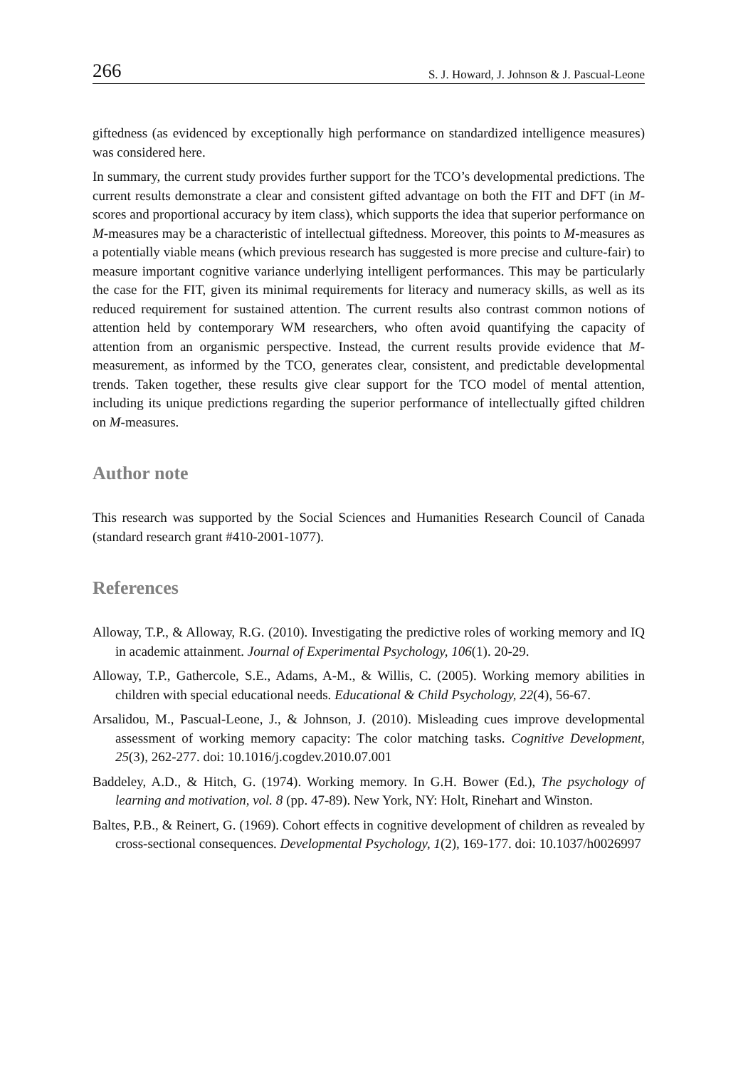266 S. J. Howard, J. Johnson & J. Pascual-Leone
giftedness (as evidenced by exceptionally high performance on standardized intelligence measures) was considered here.
In summary, the current study provides further support for the TCO’s developmental predictions. The current results demonstrate a clear and consistent gifted advantage on both the FIT and DFT (in M-scores and proportional accuracy by item class), which supports the idea that superior performance on M-measures may be a characteristic of intellectual giftedness. Moreover, this points to M-measures as a potentially viable means (which previous research has suggested is more precise and culture-fair) to measure important cognitive variance underlying intelligent performances. This may be particularly the case for the FIT, given its minimal requirements for literacy and numeracy skills, as well as its reduced requirement for sustained attention. The current results also contrast common notions of attention held by contemporary WM researchers, who often avoid quantifying the capacity of attention from an organismic perspective. Instead, the current results provide evidence that M-measurement, as informed by the TCO, generates clear, consistent, and predictable developmental trends. Taken together, these results give clear support for the TCO model of mental attention, including its unique predictions regarding the superior performance of intellectually gifted children on M-measures.
Author note
This research was supported by the Social Sciences and Humanities Research Council of Canada (standard research grant #410-2001-1077).
References
Alloway, T.P., & Alloway, R.G. (2010). Investigating the predictive roles of working memory and IQ in academic attainment. Journal of Experimental Psychology, 106(1). 20-29.
Alloway, T.P., Gathercole, S.E., Adams, A-M., & Willis, C. (2005). Working memory abilities in children with special educational needs. Educational & Child Psychology, 22(4), 56-67.
Arsalidou, M., Pascual-Leone, J., & Johnson, J. (2010). Misleading cues improve developmental assessment of working memory capacity: The color matching tasks. Cognitive Development, 25(3), 262-277. doi: 10.1016/j.cogdev.2010.07.001
Baddeley, A.D., & Hitch, G. (1974). Working memory. In G.H. Bower (Ed.), The psychology of learning and motivation, vol. 8 (pp. 47-89). New York, NY: Holt, Rinehart and Winston.
Baltes, P.B., & Reinert, G. (1969). Cohort effects in cognitive development of children as revealed by cross-sectional consequences. Developmental Psychology, 1(2), 169-177. doi: 10.1037/h0026997